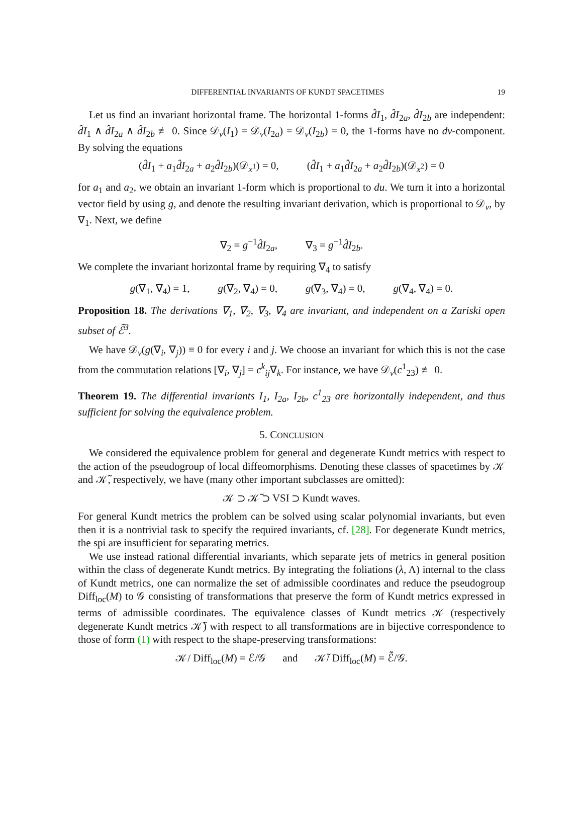DIFFERENTIAL INVARIANTS OF KUNDT SPACETIMES 19
Let us find an invariant horizontal frame. The horizontal 1-forms d̂I<sub>1</sub>, d̂I<sub>2a</sub>, d̂I<sub>2b</sub> are independent: d̂I<sub>1</sub> ∧ d̂I<sub>2a</sub> ∧ d̂I<sub>2b</sub> ≢ 0. Since 𝒟<sub>v</sub>(I<sub>1</sub>) = 𝒟<sub>v</sub>(I<sub>2a</sub>) = 𝒟<sub>v</sub>(I<sub>2b</sub>) = 0, the 1-forms have no dv-component. By solving the equations
(d̂I<sub>1</sub> + a<sub>1</sub>d̂I<sub>2a</sub> + a<sub>2</sub>d̂I<sub>2b</sub>)(𝒟<sub>x<sup>1</sup></sub>) = 0, (d̂I<sub>1</sub> + a<sub>1</sub>d̂I<sub>2a</sub> + a<sub>2</sub>d̂I<sub>2b</sub>)(𝒟<sub>x<sup>2</sup></sub>) = 0
for a<sub>1</sub> and a<sub>2</sub>, we obtain an invariant 1-form which is proportional to du. We turn it into a horizontal vector field by using g, and denote the resulting invariant derivation, which is proportional to 𝒟<sub>v</sub>, by ∇<sub>1</sub>. Next, we define
∇<sub>2</sub> = g<sup>−1</sup>d̂I<sub>2a</sub>, ∇<sub>3</sub> = g<sup>−1</sup>d̂I<sub>2b</sub>.
We complete the invariant horizontal frame by requiring ∇<sub>4</sub> to satisfy
g(∇<sub>1</sub>, ∇<sub>4</sub>) = 1, g(∇<sub>2</sub>, ∇<sub>4</sub>) = 0, g(∇<sub>3</sub>, ∇<sub>4</sub>) = 0, g(∇<sub>4</sub>, ∇<sub>4</sub>) = 0.
Proposition 18. The derivations ∇<sub>1</sub>, ∇<sub>2</sub>, ∇<sub>3</sub>, ∇<sub>4</sub> are invariant, and independent on a Zariski open subset of ℰ̃<sup>3</sup>.
We have 𝒟<sub>v</sub>(g(∇<sub>i</sub>, ∇<sub>j</sub>)) ≡ 0 for every i and j. We choose an invariant for which this is not the case from the commutation relations [∇<sub>i</sub>, ∇<sub>j</sub>] = c<sup>k</sup><sub>ij</sub>∇<sub>k</sub>. For instance, we have 𝒟<sub>v</sub>(c<sup>1</sup><sub>23</sub>) ≢ 0.
Theorem 19. The differential invariants I<sub>1</sub>, I<sub>2a</sub>, I<sub>2b</sub>, c<sup>1</sup><sub>23</sub> are horizontally independent, and thus sufficient for solving the equivalence problem.
5. CONCLUSION
We considered the equivalence problem for general and degenerate Kundt metrics with respect to the action of the pseudogroup of local diffeomorphisms. Denoting these classes of spacetimes by 𝒦 and 𝒦̃, respectively, we have (many other important subclasses are omitted):
𝒦 ⊃ 𝒦̃ ⊃ VSI ⊃ Kundt waves.
For general Kundt metrics the problem can be solved using scalar polynomial invariants, but even then it is a nontrivial task to specify the required invariants, cf. [28]. For degenerate Kundt metrics, the spi are insufficient for separating metrics.
We use instead rational differential invariants, which separate jets of metrics in general position within the class of degenerate Kundt metrics. By integrating the foliations (λ, Λ) internal to the class of Kundt metrics, one can normalize the set of admissible coordinates and reduce the pseudogroup Diff<sub>loc</sub>(M) to 𝒢 consisting of transformations that preserve the form of Kundt metrics expressed in terms of admissible coordinates. The equivalence classes of Kundt metrics 𝒦 (respectively degenerate Kundt metrics 𝒦̃) with respect to all transformations are in bijective correspondence to those of form (1) with respect to the shape-preserving transformations:
𝒦/ Diff<sub>loc</sub>(M) = ℰ/𝒢 and 𝒦̃/ Diff<sub>loc</sub>(M) = ℰ̃/𝒢.